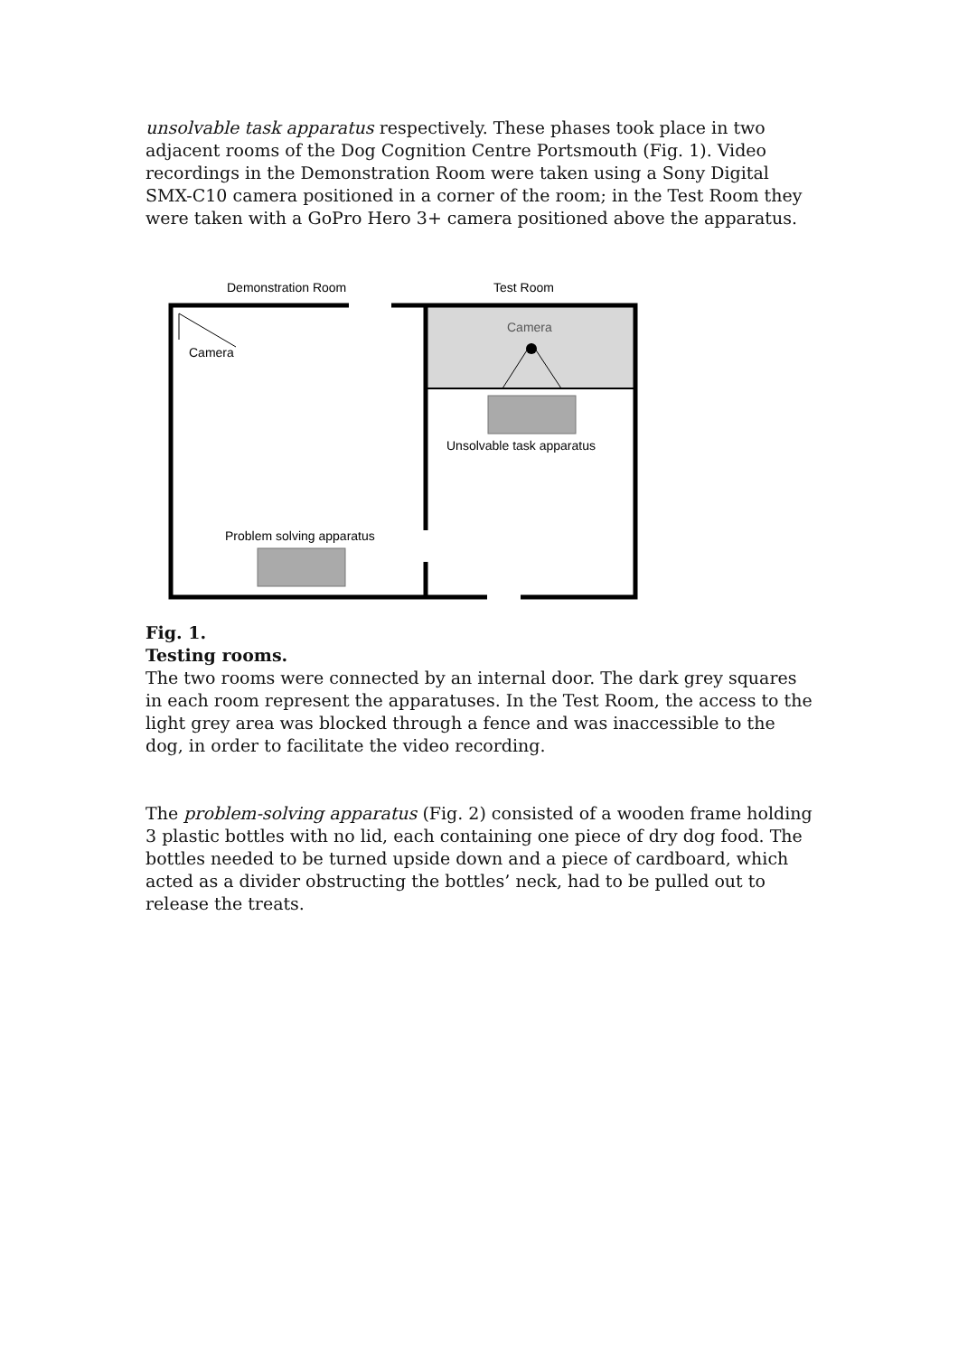unsolvable task apparatus respectively. These phases took place in two adjacent rooms of the Dog Cognition Centre Portsmouth (Fig. 1). Video recordings in the Demonstration Room were taken using a Sony Digital SMX-C10 camera positioned in a corner of the room; in the Test Room they were taken with a GoPro Hero 3+ camera positioned above the apparatus.
Demonstration Room
Test Room
Camera
Camera
Unsolvable task apparatus
Problem solving apparatus
Fig. 1.
Testing rooms.
The two rooms were connected by an internal door. The dark grey squares in each room represent the apparatuses. In the Test Room, the access to the light grey area was blocked through a fence and was inaccessible to the dog, in order to facilitate the video recording.
The problem-solving apparatus (Fig. 2) consisted of a wooden frame holding 3 plastic bottles with no lid, each containing one piece of dry dog food. The bottles needed to be turned upside down and a piece of cardboard, which acted as a divider obstructing the bottles’ neck, had to be pulled out to release the treats.